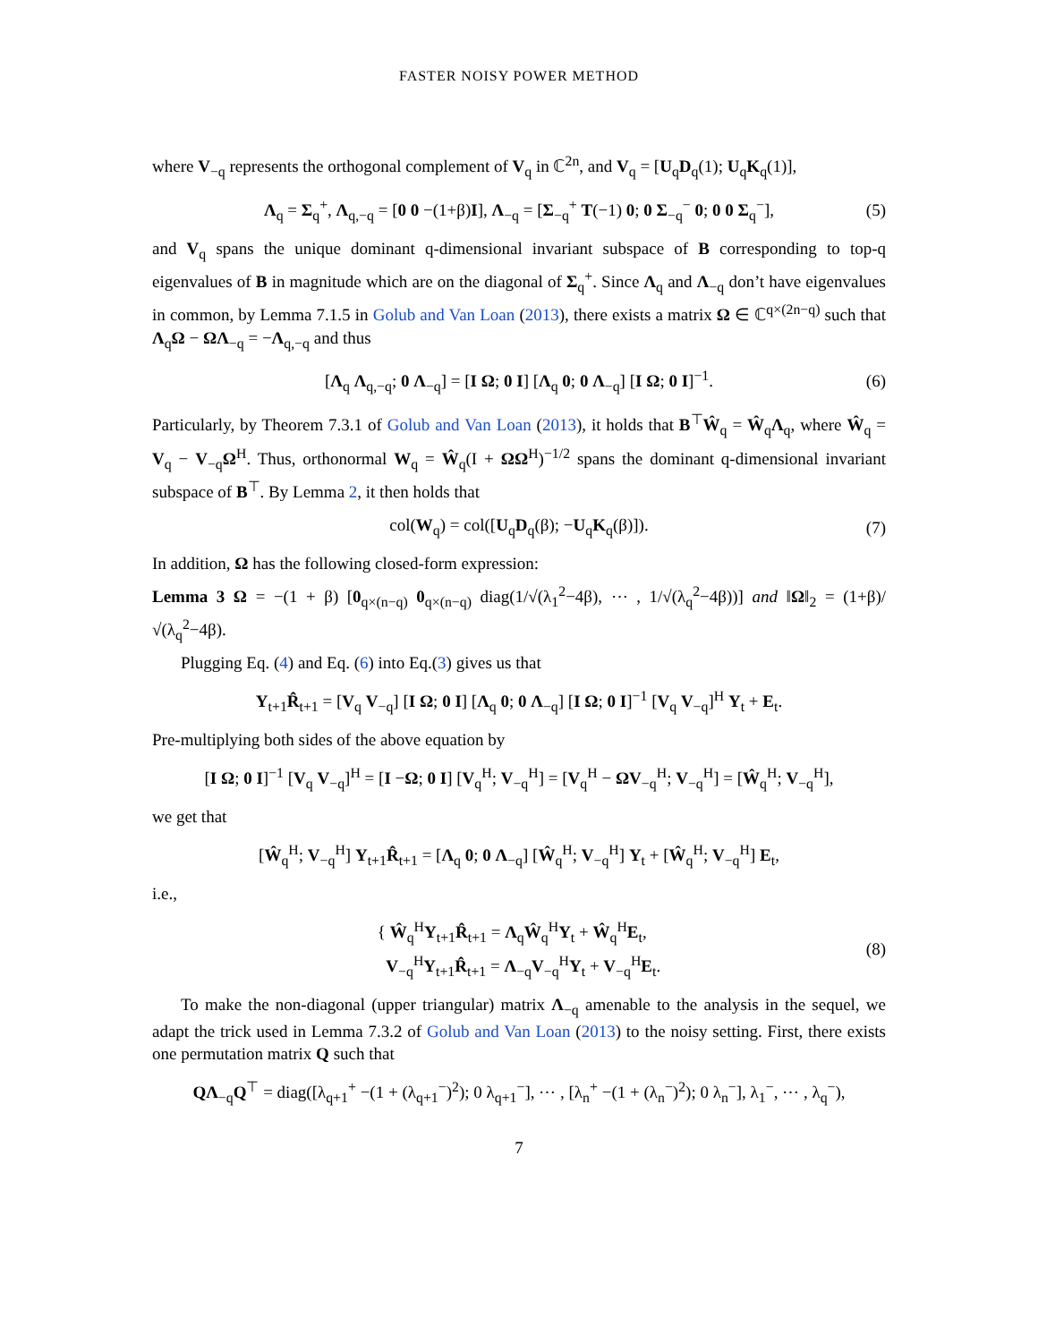FASTER NOISY POWER METHOD
where V<sub>−q</sub> represents the orthogonal complement of V<sub>q</sub> in ℂ<sup>2n</sup>, and V<sub>q</sub> = [U<sub>q</sub>D<sub>q</sub>(1); U<sub>q</sub>K<sub>q</sub>(1)],
Λ<sub>q</sub> = Σ<sub>q</sub><sup>+</sup>, Λ<sub>q,−q</sub> = [0 0 −(1+β)I], Λ<sub>−q</sub> = [Σ<sub>−q</sub><sup>+</sup> T(−1) 0; 0 Σ<sub>−q</sub><sup>−</sup> 0; 0 0 Σ<sub>q</sub><sup>−</sup>], (5)
and V<sub>q</sub> spans the unique dominant q-dimensional invariant subspace of B corresponding to top-q eigenvalues of B in magnitude which are on the diagonal of Σ<sub>q</sub><sup>+</sup>. Since Λ<sub>q</sub> and Λ<sub>−q</sub> don’t have eigenvalues in common, by Lemma 7.1.5 in Golub and Van Loan (2013), there exists a matrix Ω ∈ ℂ<sup>q×(2n−q)</sup> such that Λ<sub>q</sub>Ω − ΩΛ<sub>−q</sub> = −Λ<sub>q,−q</sub> and thus
[Λ<sub>q</sub> Λ<sub>q,−q</sub>; 0 Λ<sub>−q</sub>] = [I Ω; 0 I] [Λ<sub>q</sub> 0; 0 Λ<sub>−q</sub>] [I Ω; 0 I]<sup>−1</sup>. (6)
Particularly, by Theorem 7.3.1 of Golub and Van Loan (2013), it holds that B<sup>⊤</sup>Ŵ<sub>q</sub> = Ŵ<sub>q</sub>Λ<sub>q</sub>, where Ŵ<sub>q</sub> = V<sub>q</sub> − V<sub>−q</sub>Ω<sup>H</sup>. Thus, orthonormal W<sub>q</sub> = Ŵ<sub>q</sub>(I + ΩΩ<sup>H</sup>)<sup>−1/2</sup> spans the dominant q-dimensional invariant subspace of B<sup>⊤</sup>. By Lemma 2, it then holds that
col(W<sub>q</sub>) = col([U<sub>q</sub>D<sub>q</sub>(β); −U<sub>q</sub>K<sub>q</sub>(β)]). (7)
In addition, Ω has the following closed-form expression:
Lemma 3 Ω = −(1 + β) [0<sub>q×(n−q)</sub> 0<sub>q×(n−q)</sub> diag(1/√(λ<sub>1</sub><sup>2</sup>−4β), ⋯ , 1/√(λ<sub>q</sub><sup>2</sup>−4β))] and ‖Ω‖<sub>2</sub> = (1+β)/√(λ<sub>q</sub><sup>2</sup>−4β).
Plugging Eq. (4) and Eq. (6) into Eq.(3) gives us that
Y<sub>t+1</sub>R̂<sub>t+1</sub> = [V<sub>q</sub> V<sub>−q</sub>] [I Ω; 0 I] [Λ<sub>q</sub> 0; 0 Λ<sub>−q</sub>] [I Ω; 0 I]<sup>−1</sup> [V<sub>q</sub> V<sub>−q</sub>]<sup>H</sup> Y<sub>t</sub> + E<sub>t</sub>.
Pre-multiplying both sides of the above equation by
[I Ω; 0 I]<sup>−1</sup> [V<sub>q</sub> V<sub>−q</sub>]<sup>H</sup> = [I −Ω; 0 I] [V<sub>q</sub><sup>H</sup>; V<sub>−q</sub><sup>H</sup>] = [V<sub>q</sub><sup>H</sup> − ΩV<sub>−q</sub><sup>H</sup>; V<sub>−q</sub><sup>H</sup>] = [Ŵ<sub>q</sub><sup>H</sup>; V<sub>−q</sub><sup>H</sup>],
we get that
[Ŵ<sub>q</sub><sup>H</sup>; V<sub>−q</sub><sup>H</sup>] Y<sub>t+1</sub>R̂<sub>t+1</sub> = [Λ<sub>q</sub> 0; 0 Λ<sub>−q</sub>] [Ŵ<sub>q</sub><sup>H</sup>; V<sub>−q</sub><sup>H</sup>] Y<sub>t</sub> + [Ŵ<sub>q</sub><sup>H</sup>; V<sub>−q</sub><sup>H</sup>] E<sub>t</sub>,
i.e.,
{ Ŵ<sub>q</sub><sup>H</sup>Y<sub>t+1</sub>R̂<sub>t+1</sub> = Λ<sub>q</sub>Ŵ<sub>q</sub><sup>H</sup>Y<sub>t</sub> + Ŵ<sub>q</sub><sup>H</sup>E<sub>t</sub>,
V<sub>−q</sub><sup>H</sup>Y<sub>t+1</sub>R̂<sub>t+1</sub> = Λ<sub>−q</sub>V<sub>−q</sub><sup>H</sup>Y<sub>t</sub> + V<sub>−q</sub><sup>H</sup>E<sub>t</sub>. (8)
To make the non-diagonal (upper triangular) matrix Λ<sub>−q</sub> amenable to the analysis in the sequel, we adapt the trick used in Lemma 7.3.2 of Golub and Van Loan (2013) to the noisy setting. First, there exists one permutation matrix Q such that
QΛ<sub>−q</sub>Q<sup>⊤</sup> = diag([λ<sub>q+1</sub><sup>+</sup> −(1 + (λ<sub>q+1</sub><sup>−</sup>)<sup>2</sup>); 0 λ<sub>q+1</sub><sup>−</sup>], ⋯ , [λ<sub>n</sub><sup>+</sup> −(1 + (λ<sub>n</sub><sup>−</sup>)<sup>2</sup>); 0 λ<sub>n</sub><sup>−</sup>], λ<sub>1</sub><sup>−</sup>, ⋯ , λ<sub>q</sub><sup>−</sup>),
7